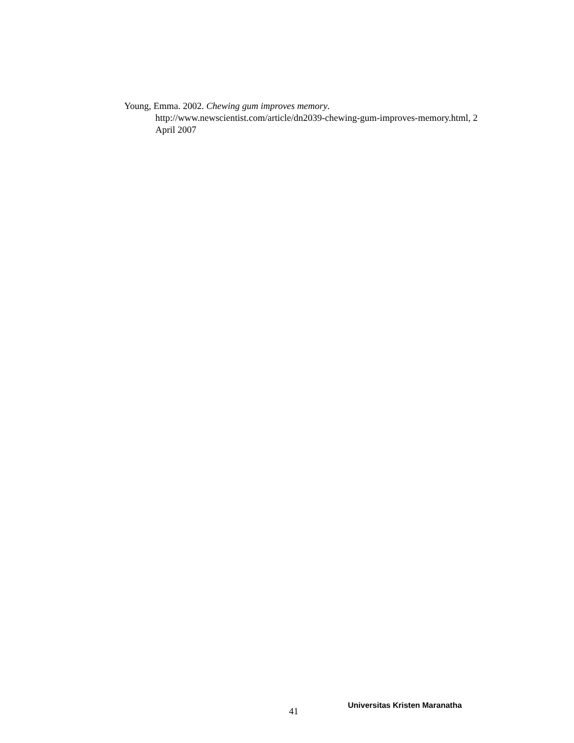Young, Emma. 2002. Chewing gum improves memory. http://www.newscientist.com/article/dn2039-chewing-gum-improves-memory.html, 2 April 2007
41
Universitas Kristen Maranatha